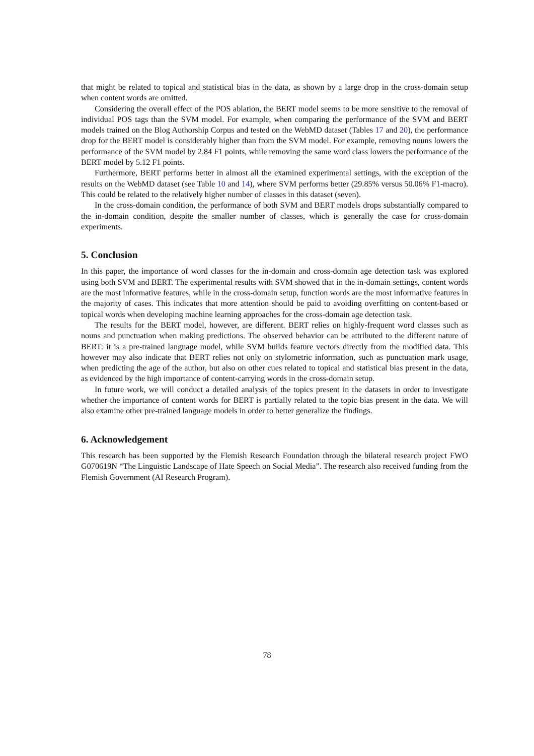that might be related to topical and statistical bias in the data, as shown by a large drop in the cross-domain setup when content words are omitted.
Considering the overall effect of the POS ablation, the BERT model seems to be more sensitive to the removal of individual POS tags than the SVM model. For example, when comparing the performance of the SVM and BERT models trained on the Blog Authorship Corpus and tested on the WebMD dataset (Tables 17 and 20), the performance drop for the BERT model is considerably higher than from the SVM model. For example, removing nouns lowers the performance of the SVM model by 2.84 F1 points, while removing the same word class lowers the performance of the BERT model by 5.12 F1 points.
Furthermore, BERT performs better in almost all the examined experimental settings, with the exception of the results on the WebMD dataset (see Table 10 and 14), where SVM performs better (29.85% versus 50.06% F1-macro). This could be related to the relatively higher number of classes in this dataset (seven).
In the cross-domain condition, the performance of both SVM and BERT models drops substantially compared to the in-domain condition, despite the smaller number of classes, which is generally the case for cross-domain experiments.
5. Conclusion
In this paper, the importance of word classes for the in-domain and cross-domain age detection task was explored using both SVM and BERT. The experimental results with SVM showed that in the in-domain settings, content words are the most informative features, while in the cross-domain setup, function words are the most informative features in the majority of cases. This indicates that more attention should be paid to avoiding overfitting on content-based or topical words when developing machine learning approaches for the cross-domain age detection task.
The results for the BERT model, however, are different. BERT relies on highly-frequent word classes such as nouns and punctuation when making predictions. The observed behavior can be attributed to the different nature of BERT: it is a pre-trained language model, while SVM builds feature vectors directly from the modified data. This however may also indicate that BERT relies not only on stylometric information, such as punctuation mark usage, when predicting the age of the author, but also on other cues related to topical and statistical bias present in the data, as evidenced by the high importance of content-carrying words in the cross-domain setup.
In future work, we will conduct a detailed analysis of the topics present in the datasets in order to investigate whether the importance of content words for BERT is partially related to the topic bias present in the data. We will also examine other pre-trained language models in order to better generalize the findings.
6. Acknowledgement
This research has been supported by the Flemish Research Foundation through the bilateral research project FWO G070619N “The Linguistic Landscape of Hate Speech on Social Media”. The research also received funding from the Flemish Government (AI Research Program).
78